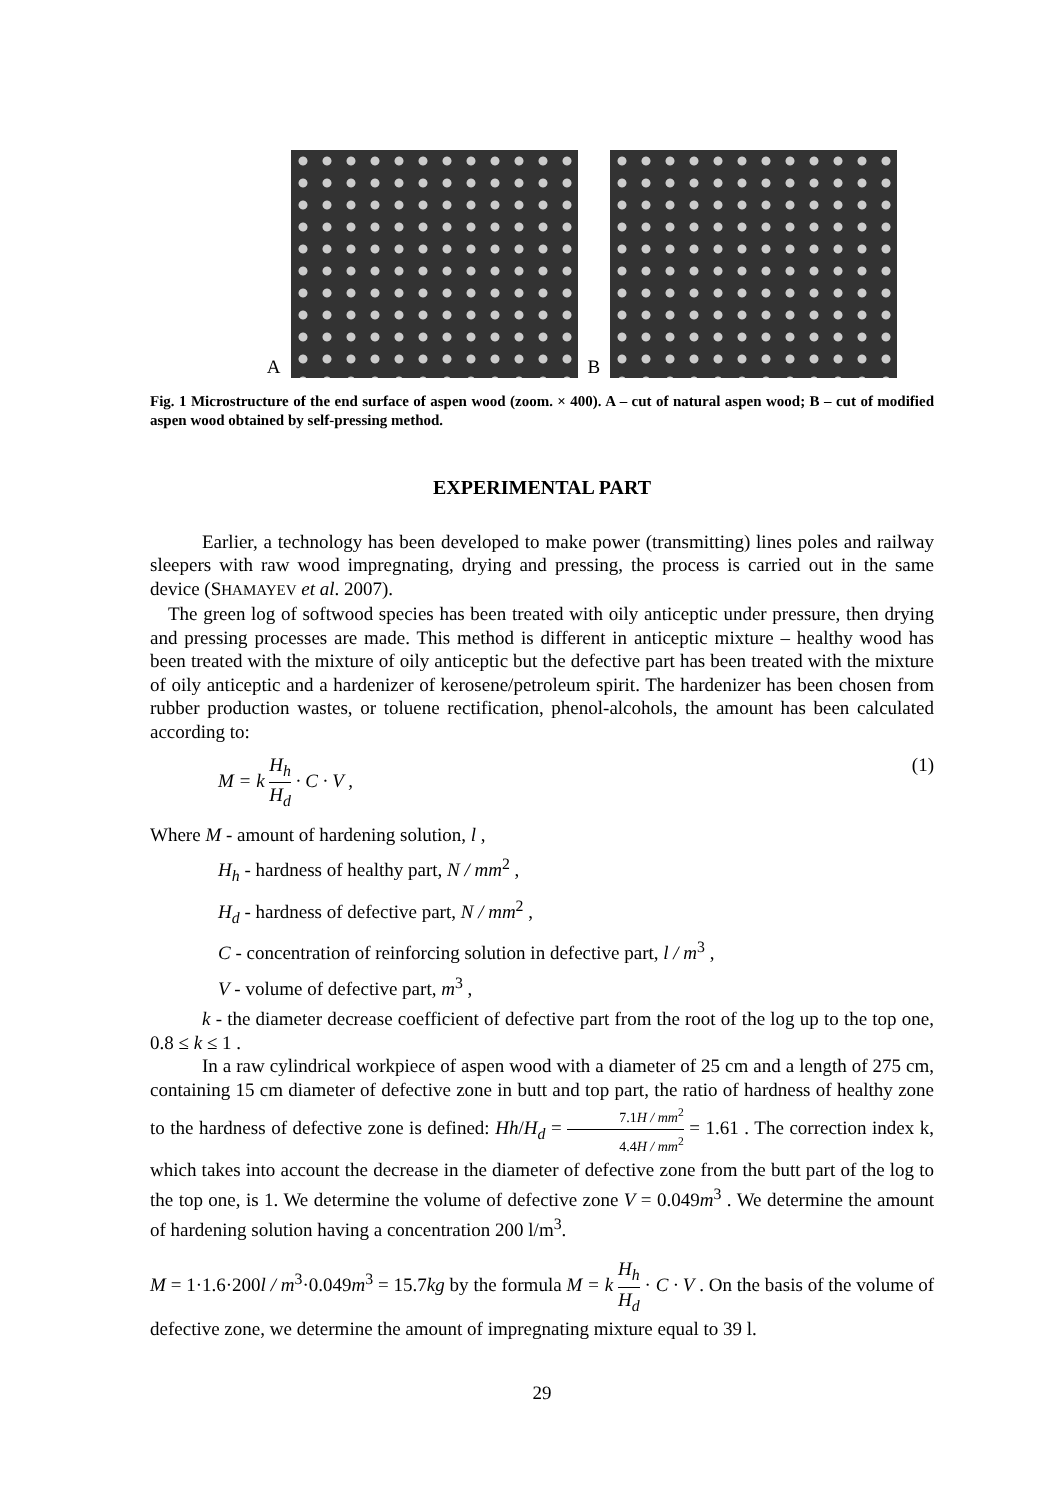A
B
Fig. 1 Microstructure of the end surface of aspen wood (zoom. × 400). A – cut of natural aspen wood; B – cut of modified aspen wood obtained by self-pressing method.
EXPERIMENTAL PART
Earlier, a technology has been developed to make power (transmitting) lines poles and railway sleepers with raw wood impregnating, drying and pressing, the process is carried out in the same device (SHAMAYEV et al. 2007).
The green log of softwood species has been treated with oily anticeptic under pressure, then drying and pressing processes are made. This method is different in anticeptic mixture – healthy wood has been treated with the mixture of oily anticeptic but the defective part has been treated with the mixture of oily anticeptic and a hardenizer of kerosene/petroleum spirit. The hardenizer has been chosen from rubber production wastes, or toluene rectification, phenol-alcohols, the amount has been calculated according to:
M = k H<sub>h</sub> H<sub>d</sub> · C · V , (1)
Where M - amount of hardening solution, l ,
H<sub>h</sub> - hardness of healthy part, N / mm<sup>2</sup> ,
H<sub>d</sub> - hardness of defective part, N / mm<sup>2</sup> ,
C - concentration of reinforcing solution in defective part, l / m<sup>3</sup> ,
V - volume of defective part, m<sup>3</sup> ,
k - the diameter decrease coefficient of defective part from the root of the log up to the top one, 0.8 ≤ k ≤ 1 .
In a raw cylindrical workpiece of aspen wood with a diameter of 25 cm and a length of 275 cm, containing 15 cm diameter of defective zone in butt and top part, the ratio of hardness of healthy zone to the hardness of defective zone is defined: Hh/H<sub>d</sub> = 7.1H / mm<sup>2</sup> 4.4H / mm<sup>2</sup> = 1.61 . The correction index k, which takes into account the decrease in the diameter of defective zone from the butt part of the log to the top one, is 1. We determine the volume of defective zone V = 0.049m<sup>3</sup> . We determine the amount of hardening solution having a concentration 200 l/m<sup>3</sup>.
M = 1·1.6·200l / m<sup>3</sup>·0.049m<sup>3</sup> = 15.7kg by the formula M = k H<sub>h</sub> H<sub>d</sub> · C · V . On the basis of the volume of defective zone, we determine the amount of impregnating mixture equal to 39 l.
29